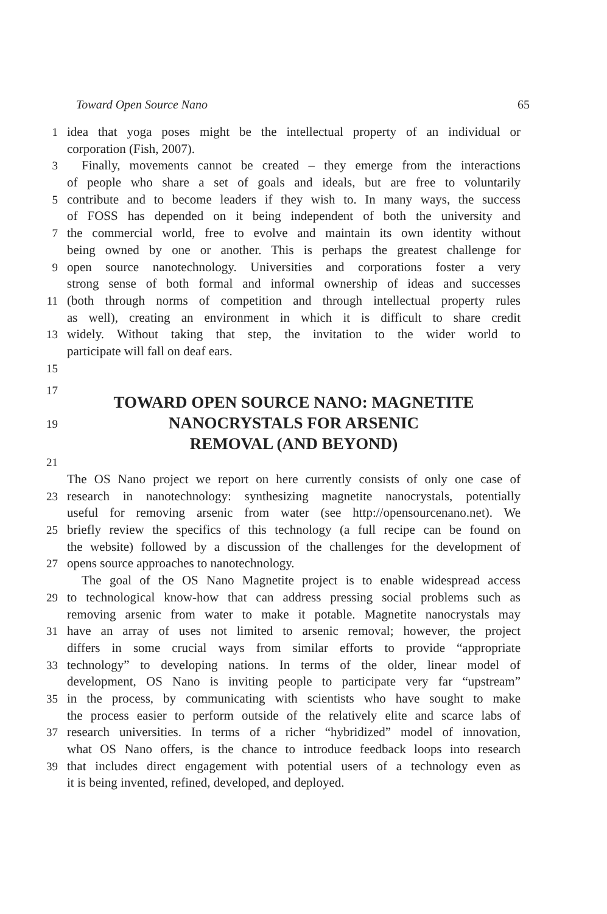Toward Open Source Nano 65
1 idea that yoga poses might be the intellectual property of an individual or
corporation (Fish, 2007).
3 Finally, movements cannot be created – they emerge from the interactions
of people who share a set of goals and ideals, but are free to voluntarily
5 contribute and to become leaders if they wish to. In many ways, the success
of FOSS has depended on it being independent of both the university and
7 the commercial world, free to evolve and maintain its own identity without
being owned by one or another. This is perhaps the greatest challenge for
9 open source nanotechnology. Universities and corporations foster a very
strong sense of both formal and informal ownership of ideas and successes
11 (both through norms of competition and through intellectual property rules
as well), creating an environment in which it is difficult to share credit
13 widely. Without taking that step, the invitation to the wider world to
participate will fall on deaf ears.
15
17
19
TOWARD OPEN SOURCE NANO: MAGNETITE
NANOCRYSTALS FOR ARSENIC
REMOVAL (AND BEYOND)
21
The OS Nano project we report on here currently consists of only one case of
23 research in nanotechnology: synthesizing magnetite nanocrystals, potentially
useful for removing arsenic from water (see http://opensourcenano.net). We
25 briefly review the specifics of this technology (a full recipe can be found on
the website) followed by a discussion of the challenges for the development of
27 opens source approaches to nanotechnology.
The goal of the OS Nano Magnetite project is to enable widespread access
29 to technological know-how that can address pressing social problems such as
removing arsenic from water to make it potable. Magnetite nanocrystals may
31 have an array of uses not limited to arsenic removal; however, the project
differs in some crucial ways from similar efforts to provide “appropriate
33 technology” to developing nations. In terms of the older, linear model of
development, OS Nano is inviting people to participate very far “upstream”
35 in the process, by communicating with scientists who have sought to make
the process easier to perform outside of the relatively elite and scarce labs of
37 research universities. In terms of a richer “hybridized” model of innovation,
what OS Nano offers, is the chance to introduce feedback loops into research
39 that includes direct engagement with potential users of a technology even as
it is being invented, refined, developed, and deployed.